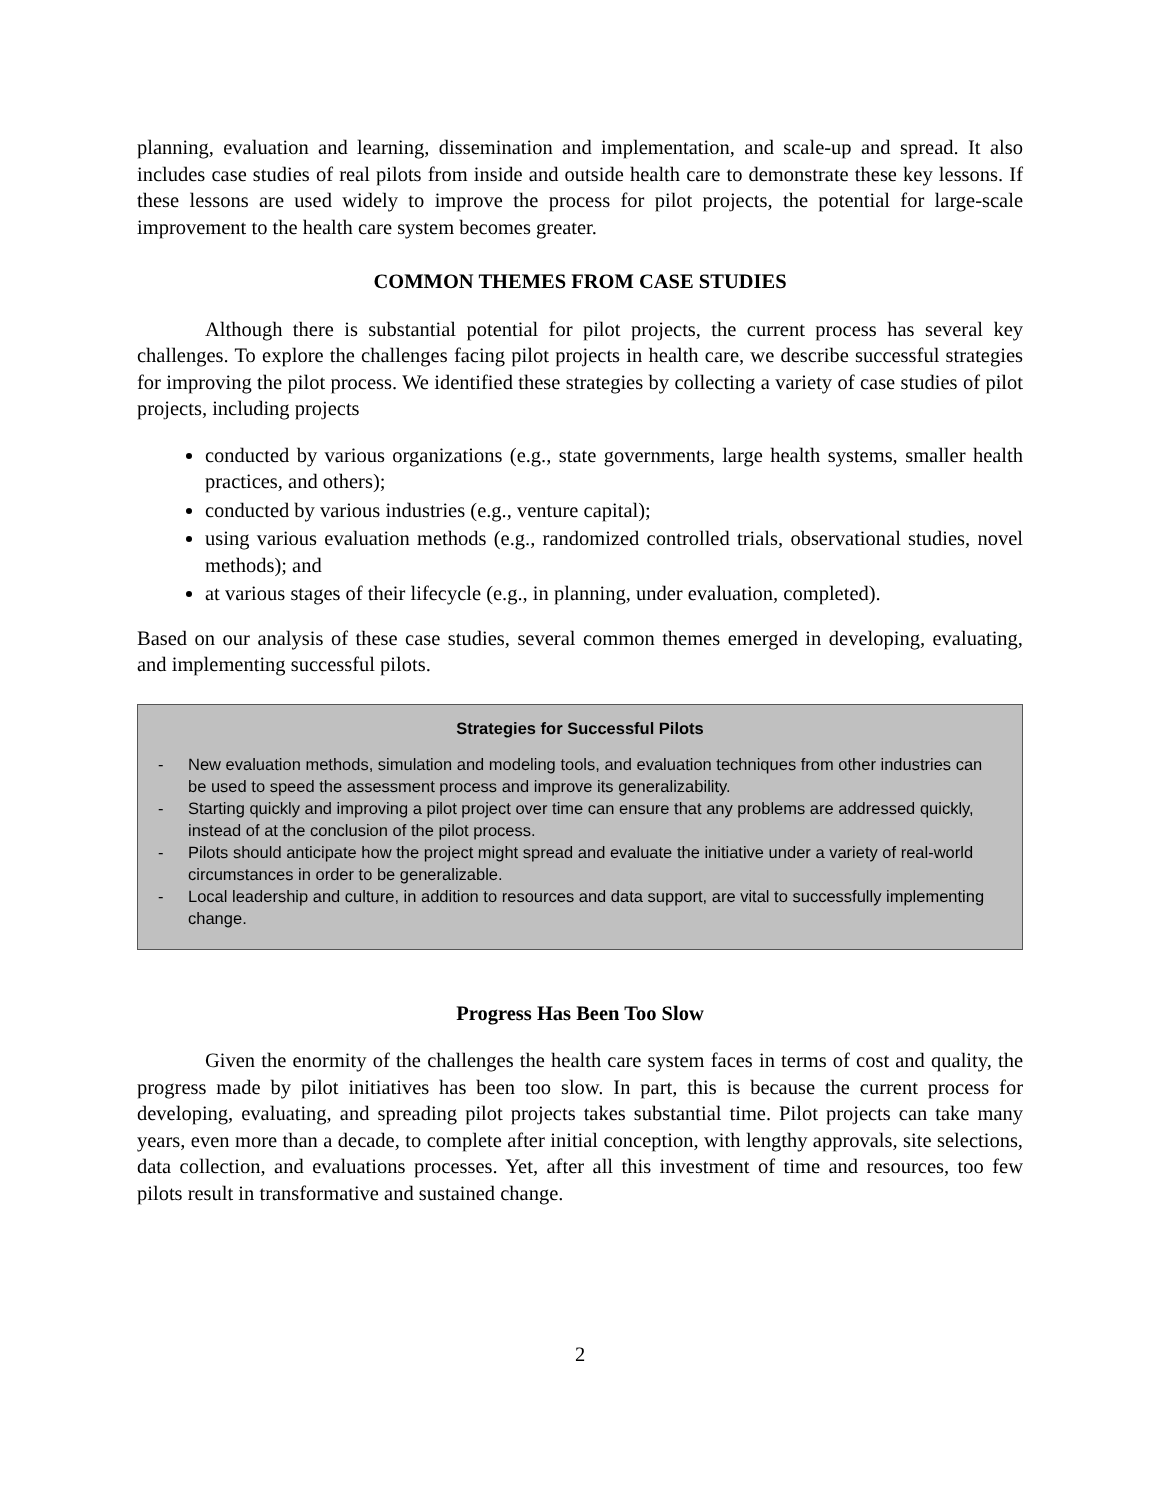planning, evaluation and learning, dissemination and implementation, and scale-up and spread. It also includes case studies of real pilots from inside and outside health care to demonstrate these key lessons. If these lessons are used widely to improve the process for pilot projects, the potential for large-scale improvement to the health care system becomes greater.
COMMON THEMES FROM CASE STUDIES
Although there is substantial potential for pilot projects, the current process has several key challenges. To explore the challenges facing pilot projects in health care, we describe successful strategies for improving the pilot process. We identified these strategies by collecting a variety of case studies of pilot projects, including projects
conducted by various organizations (e.g., state governments, large health systems, smaller health practices, and others);
conducted by various industries (e.g., venture capital);
using various evaluation methods (e.g., randomized controlled trials, observational studies, novel methods); and
at various stages of their lifecycle (e.g., in planning, under evaluation, completed).
Based on our analysis of these case studies, several common themes emerged in developing, evaluating, and implementing successful pilots.
Strategies for Successful Pilots
- New evaluation methods, simulation and modeling tools, and evaluation techniques from other industries can be used to speed the assessment process and improve its generalizability.
- Starting quickly and improving a pilot project over time can ensure that any problems are addressed quickly, instead of at the conclusion of the pilot process.
- Pilots should anticipate how the project might spread and evaluate the initiative under a variety of real-world circumstances in order to be generalizable.
- Local leadership and culture, in addition to resources and data support, are vital to successfully implementing change.
Progress Has Been Too Slow
Given the enormity of the challenges the health care system faces in terms of cost and quality, the progress made by pilot initiatives has been too slow. In part, this is because the current process for developing, evaluating, and spreading pilot projects takes substantial time. Pilot projects can take many years, even more than a decade, to complete after initial conception, with lengthy approvals, site selections, data collection, and evaluations processes. Yet, after all this investment of time and resources, too few pilots result in transformative and sustained change.
2